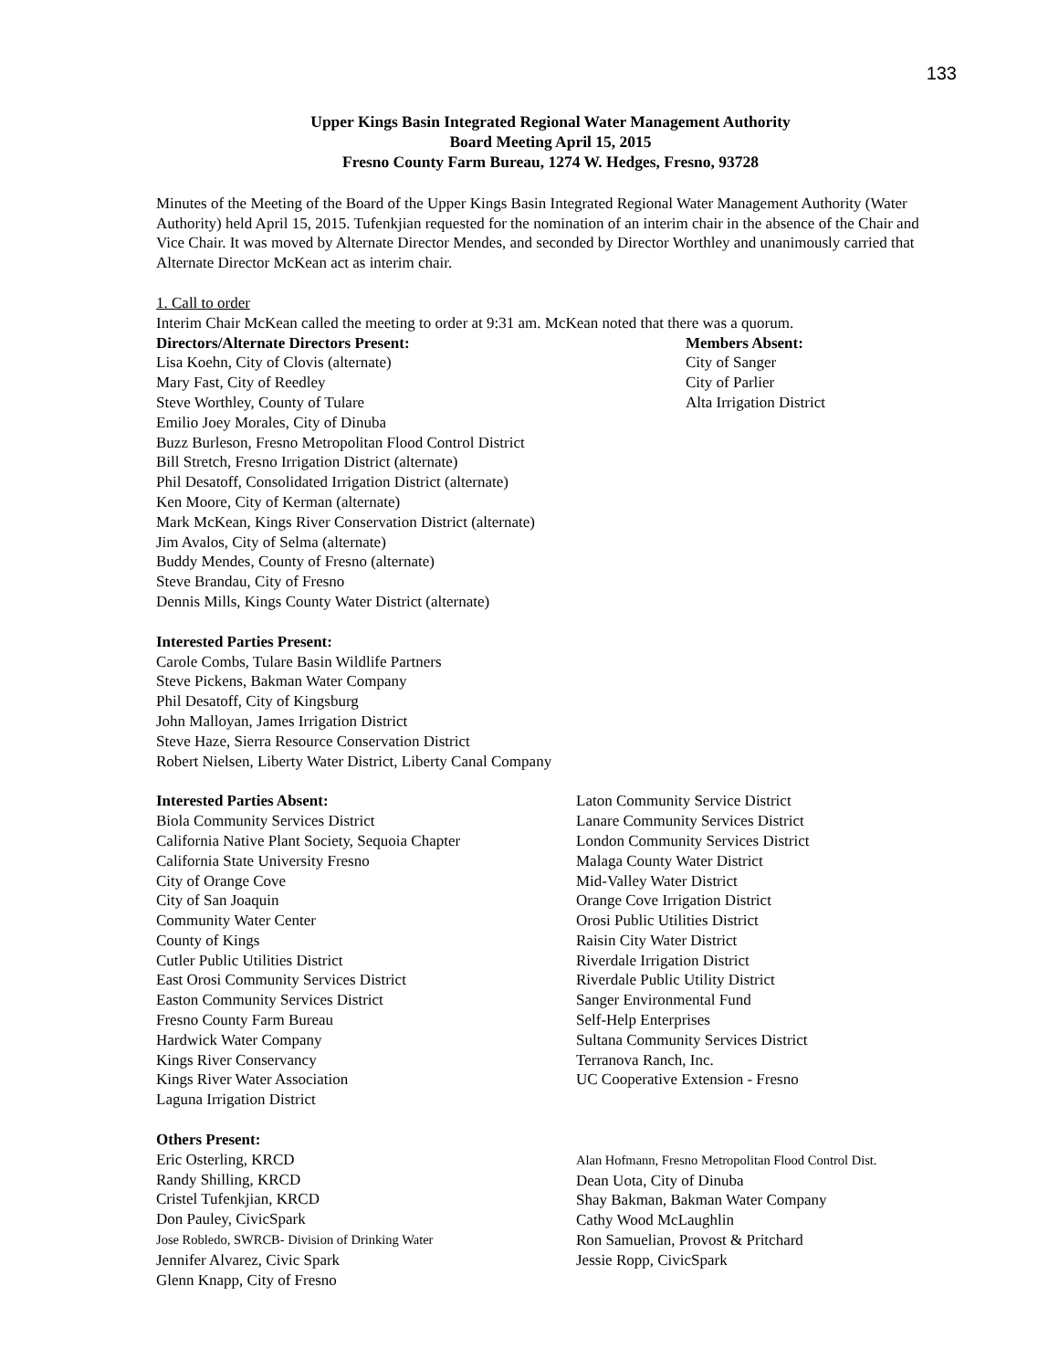133
Upper Kings Basin Integrated Regional Water Management Authority
Board Meeting April 15, 2015
Fresno County Farm Bureau, 1274 W. Hedges, Fresno, 93728
Minutes of the Meeting of the Board of the Upper Kings Basin Integrated Regional Water Management Authority (Water Authority) held April 15, 2015. Tufenkjian requested for the nomination of an interim chair in the absence of the Chair and Vice Chair. It was moved by Alternate Director Mendes, and seconded by Director Worthley and unanimously carried that Alternate Director McKean act as interim chair.
1. Call to order
Interim Chair McKean called the meeting to order at 9:31 am. McKean noted that there was a quorum.
Directors/Alternate Directors Present:
Lisa Koehn, City of Clovis (alternate)
Mary Fast, City of Reedley
Steve Worthley, County of Tulare
Emilio Joey Morales, City of Dinuba
Buzz Burleson, Fresno Metropolitan Flood Control District
Bill Stretch, Fresno Irrigation District (alternate)
Phil Desatoff, Consolidated Irrigation District (alternate)
Ken Moore, City of Kerman (alternate)
Mark McKean, Kings River Conservation District (alternate)
Jim Avalos, City of Selma (alternate)
Buddy Mendes, County of Fresno (alternate)
Steve Brandau, City of Fresno
Dennis Mills, Kings County Water District (alternate)
Members Absent:
City of Sanger
City of Parlier
Alta Irrigation District
Interested Parties Present:
Carole Combs, Tulare Basin Wildlife Partners
Steve Pickens, Bakman Water Company
Phil Desatoff, City of Kingsburg
John Malloyan, James Irrigation District
Steve Haze, Sierra Resource Conservation District
Robert Nielsen, Liberty Water District, Liberty Canal Company
Interested Parties Absent:
Biola Community Services District
California Native Plant Society, Sequoia Chapter
California State University Fresno
City of Orange Cove
City of San Joaquin
Community Water Center
County of Kings
Cutler Public Utilities District
East Orosi Community Services District
Easton Community Services District
Fresno County Farm Bureau
Hardwick Water Company
Kings River Conservancy
Kings River Water Association
Laguna Irrigation District
Laton Community Service District
Lanare Community Services District
London Community Services District
Malaga County Water District
Mid-Valley Water District
Orange Cove Irrigation District
Orosi Public Utilities District
Raisin City Water District
Riverdale Irrigation District
Riverdale Public Utility District
Sanger Environmental Fund
Self-Help Enterprises
Sultana Community Services District
Terranova Ranch, Inc.
UC Cooperative Extension - Fresno
Others Present:
Eric Osterling, KRCD
Randy Shilling, KRCD
Cristel Tufenkjian, KRCD
Don Pauley, CivicSpark
Jose Robledo, SWRCB- Division of Drinking Water
Jennifer Alvarez, Civic Spark
Glenn Knapp, City of Fresno
Alan Hofmann, Fresno Metropolitan Flood Control Dist.
Dean Uota, City of Dinuba
Shay Bakman, Bakman Water Company
Cathy Wood McLaughlin
Ron Samuelian, Provost & Pritchard
Jessie Ropp, CivicSpark